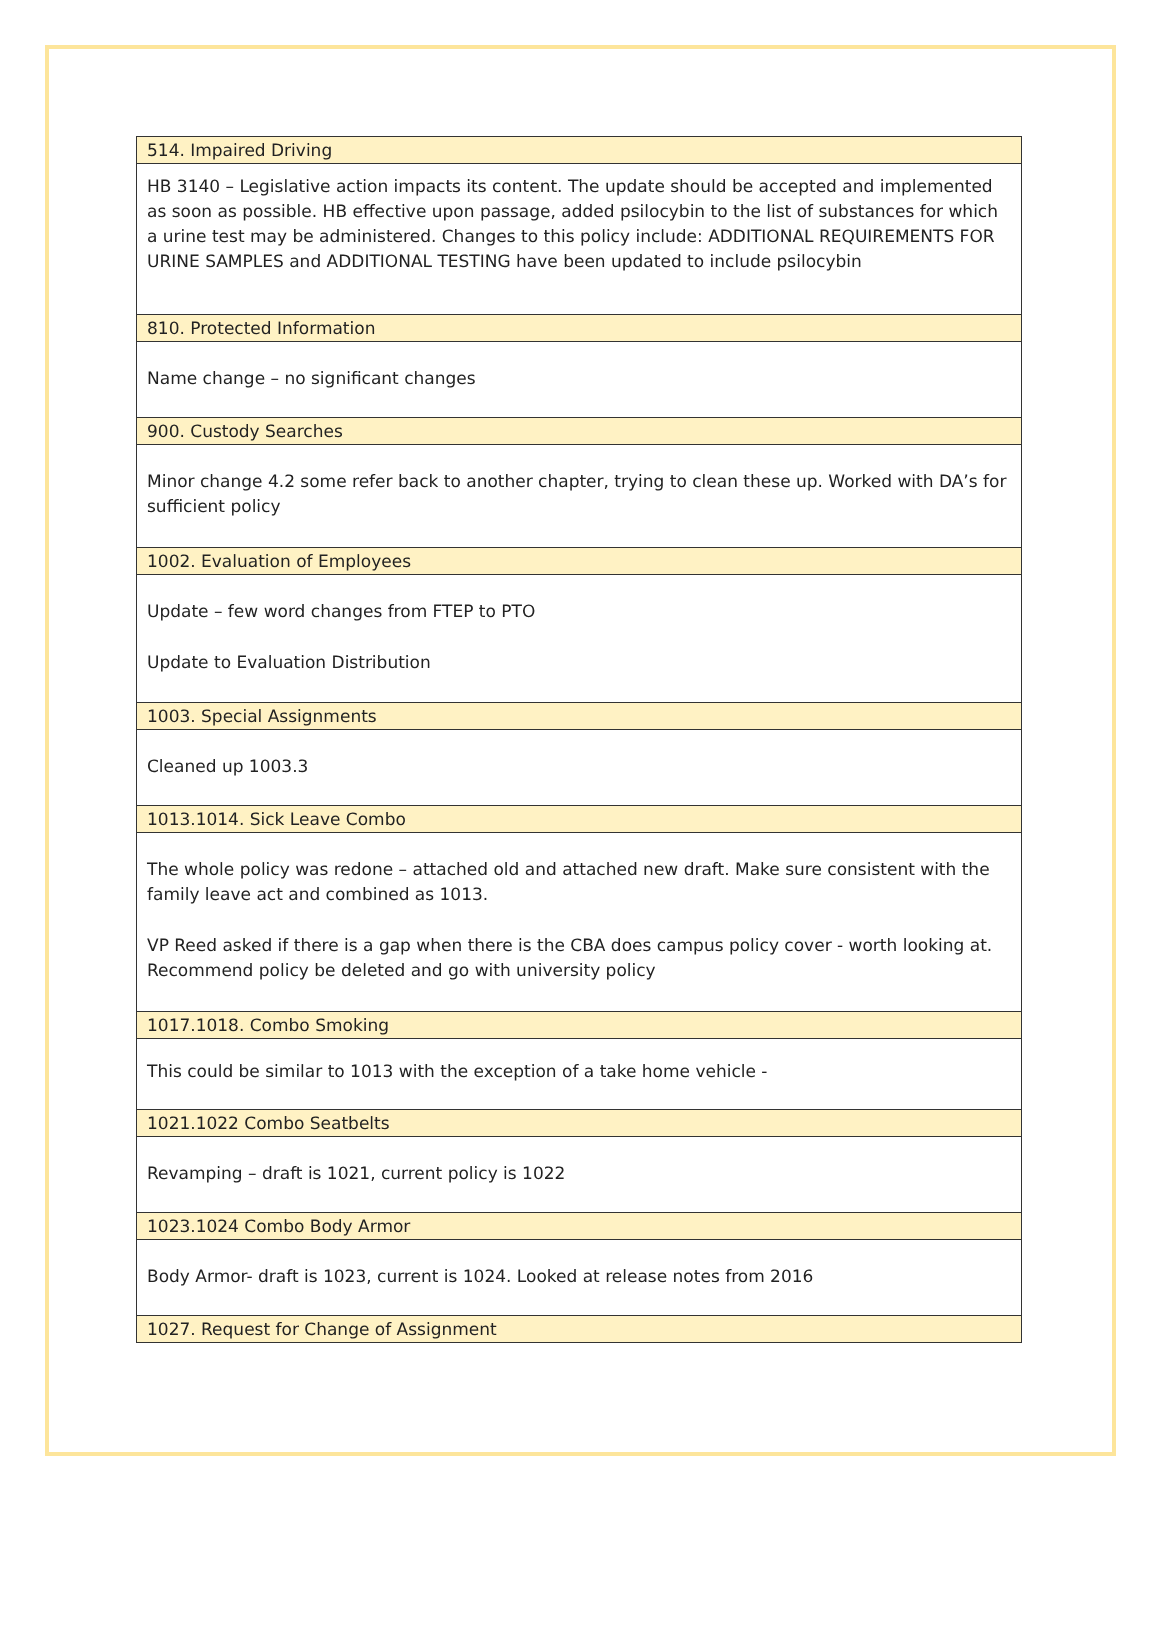| 514. Impaired Driving |
| --- |
| HB 3140 – Legislative action impacts its content. The update should be accepted and implemented as soon as possible. HB effective upon passage, added psilocybin to the list of substances for which a urine test may be administered. Changes to this policy include: ADDITIONAL REQUIREMENTS FOR URINE SAMPLES and ADDITIONAL TESTING have been updated to include psilocybin |
| 810. Protected Information |
| Name change – no significant changes |
| 900. Custody Searches |
| Minor change 4.2 some refer back to another chapter, trying to clean these up. Worked with DA’s for sufficient policy |
| 1002. Evaluation of Employees |
| Update – few word changes from FTEP to PTO Update to Evaluation Distribution |
| 1003. Special Assignments |
| Cleaned up 1003.3 |
| 1013.1014. Sick Leave Combo |
| The whole policy was redone – attached old and attached new draft. Make sure consistent with the family leave act and combined as 1013. VP Reed asked if there is a gap when there is the CBA does campus policy cover - worth looking at. Recommend policy be deleted and go with university policy |
| 1017.1018. Combo Smoking |
| This could be similar to 1013 with the exception of a take home vehicle - |
| 1021.1022 Combo Seatbelts |
| Revamping – draft is 1021, current policy is 1022 |
| 1023.1024 Combo Body Armor |
| Body Armor- draft is 1023, current is 1024. Looked at release notes from 2016 |
| 1027. Request for Change of Assignment |